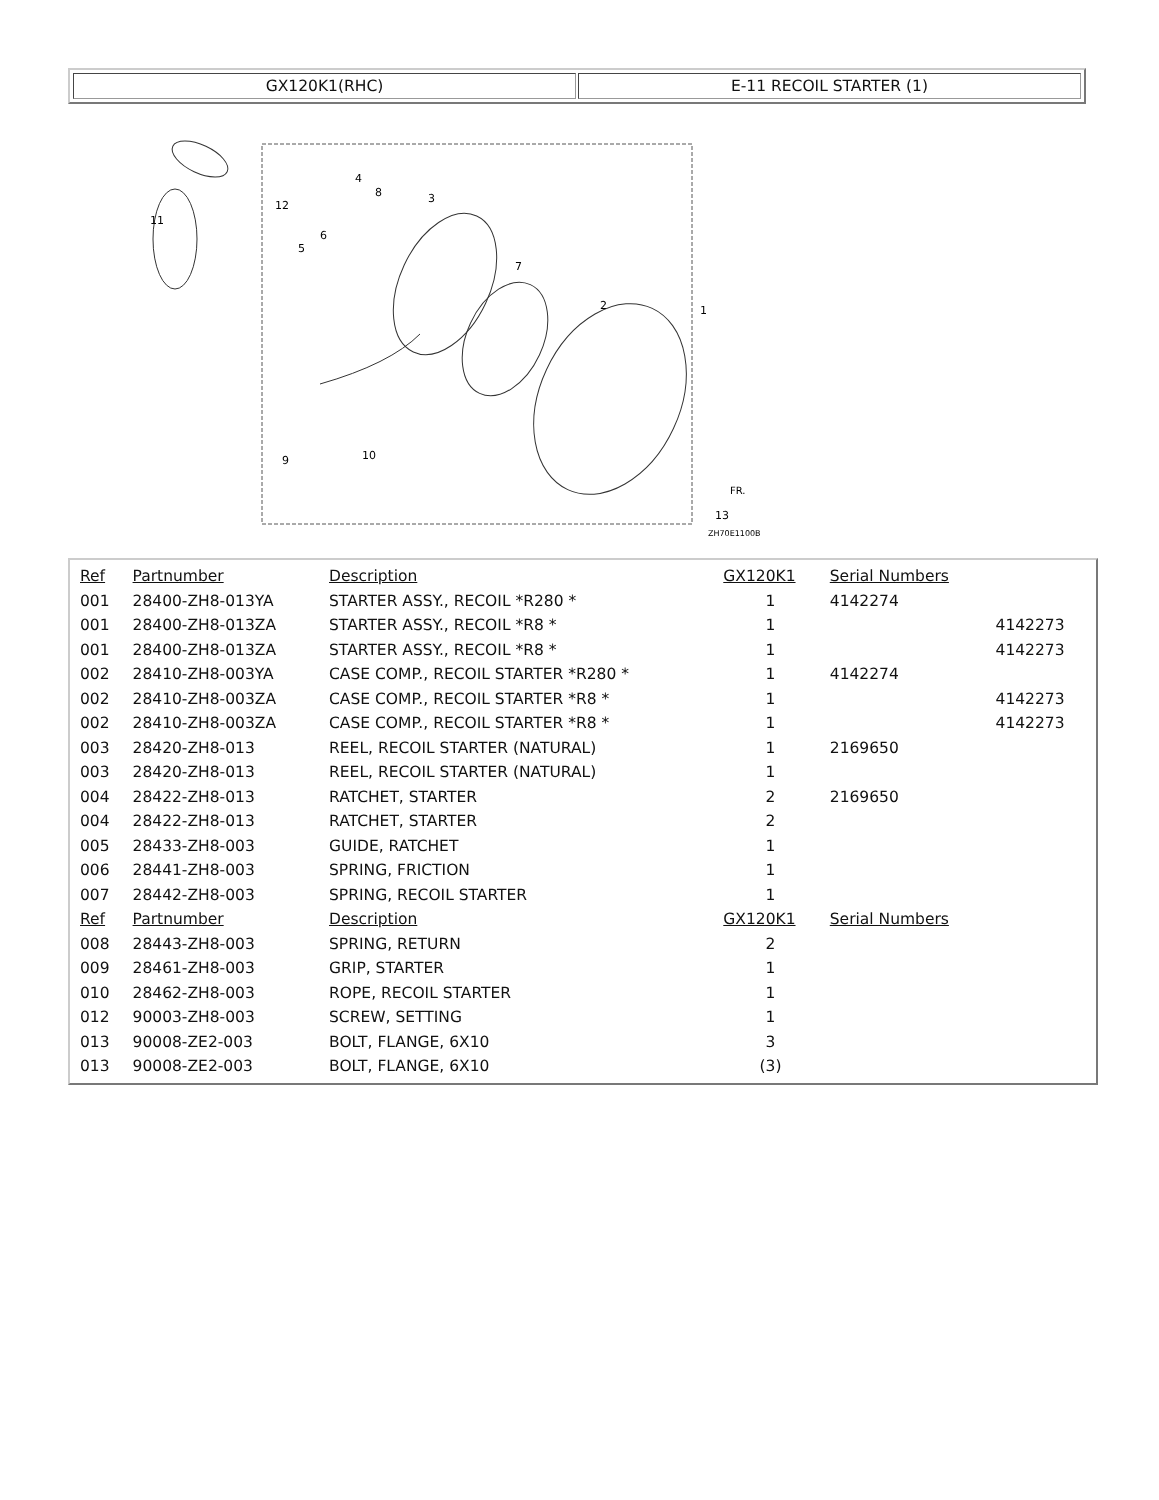GX120K1(RHC) E-11 RECOIL STARTER (1)
11
12
5
6
4
8
3
7
2
1
9
10
13
ZH70E1100B
FR.
| Ref | Partnumber | Description | GX120K1 | Serial Numbers | |
| --- | --- | --- | --- | --- | --- |
| 001 | 28400-ZH8-013YA | STARTER ASSY., RECOIL *R280 * | 1 | 4142274 | |
| 001 | 28400-ZH8-013ZA | STARTER ASSY., RECOIL *R8 * | 1 | | 4142273 |
| 001 | 28400-ZH8-013ZA | STARTER ASSY., RECOIL *R8 * | 1 | | 4142273 |
| 002 | 28410-ZH8-003YA | CASE COMP., RECOIL STARTER *R280 * | 1 | 4142274 | |
| 002 | 28410-ZH8-003ZA | CASE COMP., RECOIL STARTER *R8 * | 1 | | 4142273 |
| 002 | 28410-ZH8-003ZA | CASE COMP., RECOIL STARTER *R8 * | 1 | | 4142273 |
| 003 | 28420-ZH8-013 | REEL, RECOIL STARTER (NATURAL) | 1 | 2169650 | |
| 003 | 28420-ZH8-013 | REEL, RECOIL STARTER (NATURAL) | 1 | | |
| 004 | 28422-ZH8-013 | RATCHET, STARTER | 2 | 2169650 | |
| 004 | 28422-ZH8-013 | RATCHET, STARTER | 2 | | |
| 005 | 28433-ZH8-003 | GUIDE, RATCHET | 1 | | |
| 006 | 28441-ZH8-003 | SPRING, FRICTION | 1 | | |
| 007 | 28442-ZH8-003 | SPRING, RECOIL STARTER | 1 | | |
| Ref | Partnumber | Description | GX120K1 | Serial Numbers | |
| 008 | 28443-ZH8-003 | SPRING, RETURN | 2 | | |
| 009 | 28461-ZH8-003 | GRIP, STARTER | 1 | | |
| 010 | 28462-ZH8-003 | ROPE, RECOIL STARTER | 1 | | |
| 012 | 90003-ZH8-003 | SCREW, SETTING | 1 | | |
| 013 | 90008-ZE2-003 | BOLT, FLANGE, 6X10 | 3 | | |
| 013 | 90008-ZE2-003 | BOLT, FLANGE, 6X10 | (3) | | |